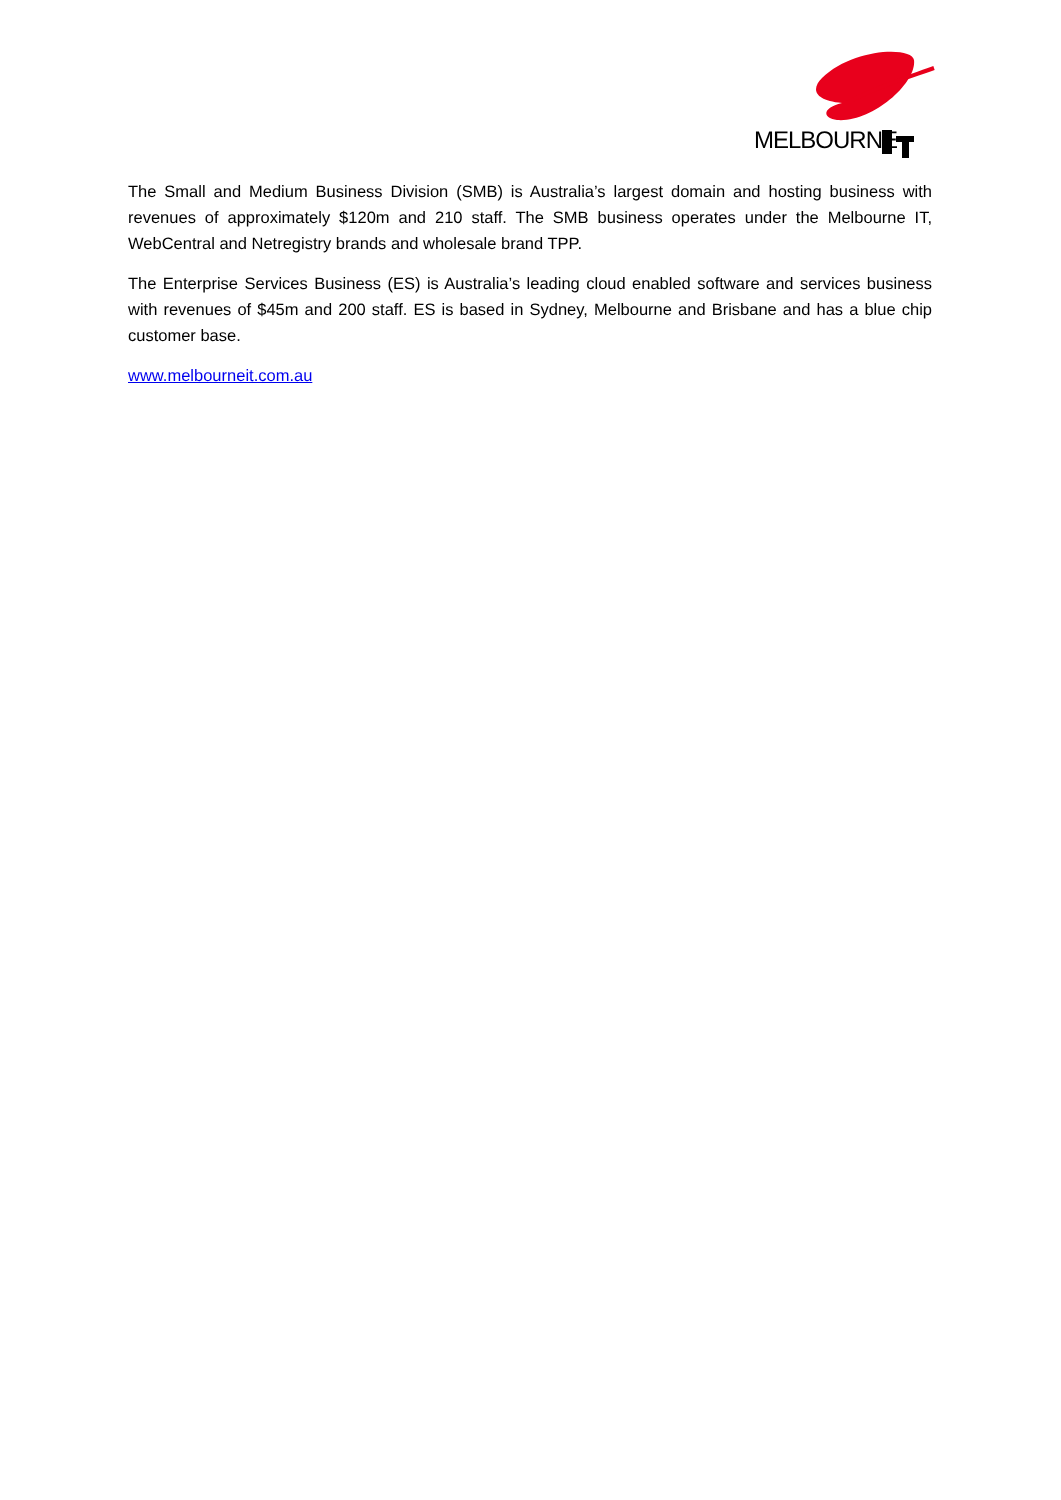MELBOURNE
The Small and Medium Business Division (SMB) is Australia’s largest domain and hosting business with revenues of approximately $120m and 210 staff. The SMB business operates under the Melbourne IT, WebCentral and Netregistry brands and wholesale brand TPP.
The Enterprise Services Business (ES) is Australia’s leading cloud enabled software and services business with revenues of $45m and 200 staff. ES is based in Sydney, Melbourne and Brisbane and has a blue chip customer base.
www.melbourneit.com.au